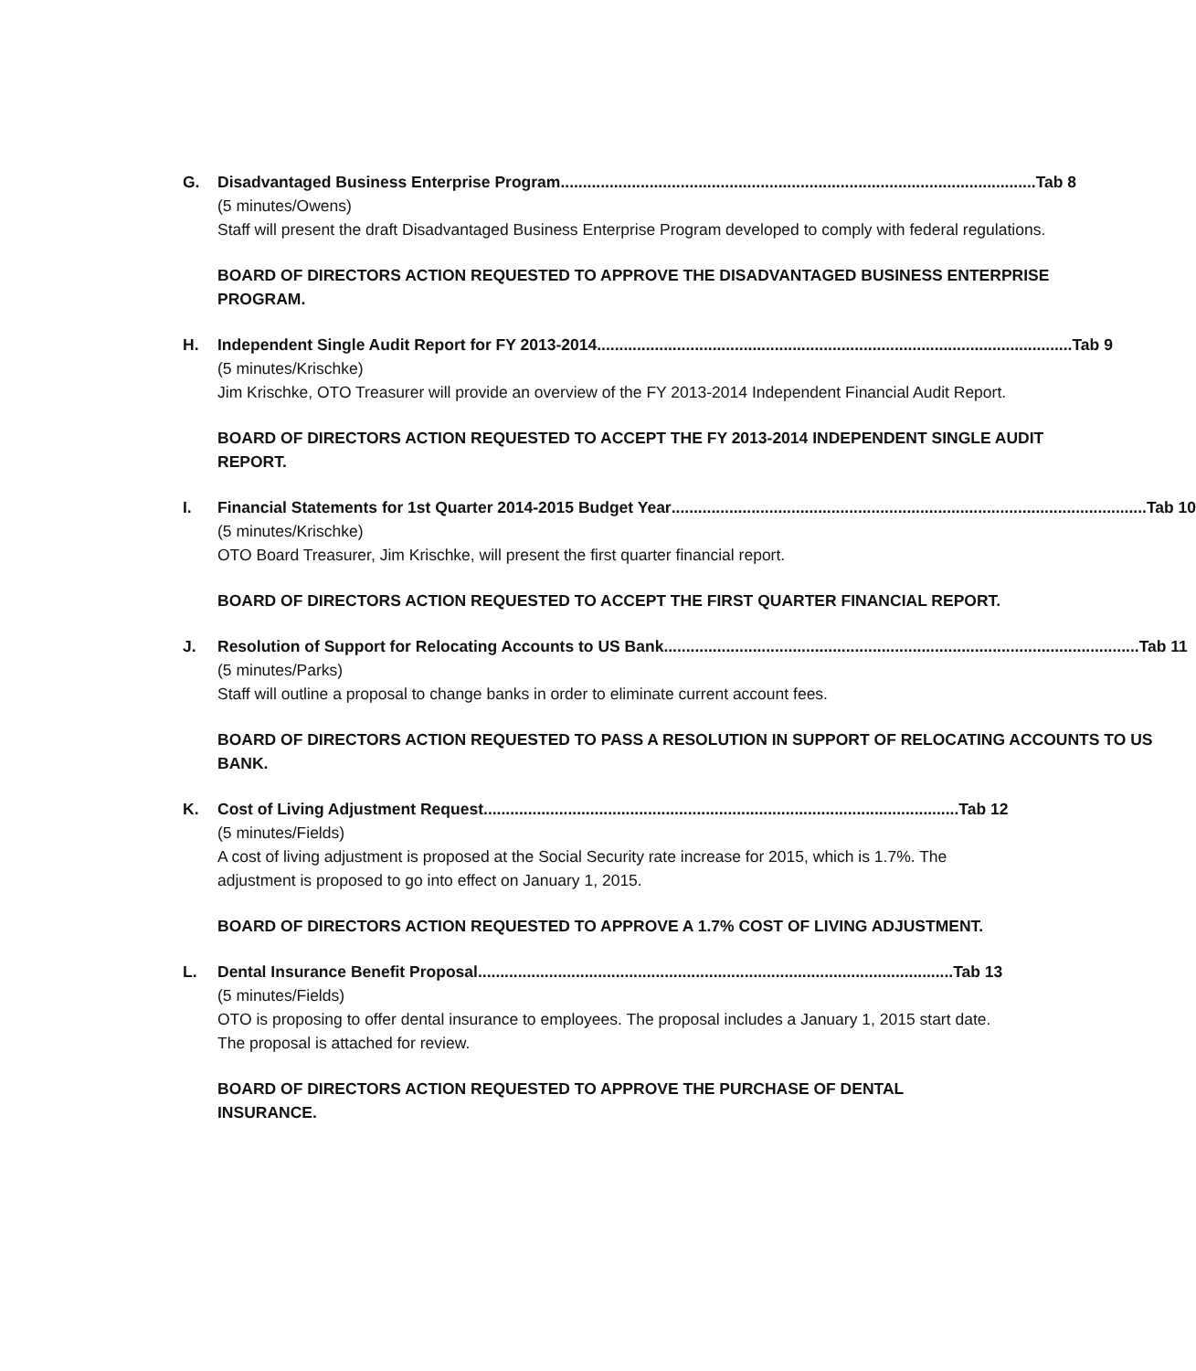G. Disadvantaged Business Enterprise Program ........................................................................................................... Tab 8
(5 minutes/Owens)
Staff will present the draft Disadvantaged Business Enterprise Program developed to comply with federal regulations.
BOARD OF DIRECTORS ACTION REQUESTED TO APPROVE THE DISADVANTAGED BUSINESS ENTERPRISE PROGRAM.
H. Independent Single Audit Report for FY 2013-2014........................................................................................................... Tab 9
(5 minutes/Krischke)
Jim Krischke, OTO Treasurer will provide an overview of the FY 2013-2014 Independent Financial Audit Report.
BOARD OF DIRECTORS ACTION REQUESTED TO ACCEPT THE FY 2013-2014 INDEPENDENT SINGLE AUDIT REPORT.
I. Financial Statements for 1st Quarter 2014-2015 Budget Year ........................................................................................................... Tab 10
(5 minutes/Krischke)
OTO Board Treasurer, Jim Krischke, will present the first quarter financial report.
BOARD OF DIRECTORS ACTION REQUESTED TO ACCEPT THE FIRST QUARTER FINANCIAL REPORT.
J. Resolution of Support for Relocating Accounts to US Bank ........................................................................................................... Tab 11
(5 minutes/Parks)
Staff will outline a proposal to change banks in order to eliminate current account fees.
BOARD OF DIRECTORS ACTION REQUESTED TO PASS A RESOLUTION IN SUPPORT OF RELOCATING ACCOUNTS TO US BANK.
K. Cost of Living Adjustment Request ........................................................................................................... Tab 12
(5 minutes/Fields)
A cost of living adjustment is proposed at the Social Security rate increase for 2015, which is 1.7%. The adjustment is proposed to go into effect on January 1, 2015.
BOARD OF DIRECTORS ACTION REQUESTED TO APPROVE A 1.7% COST OF LIVING ADJUSTMENT.
L. Dental Insurance Benefit Proposal ........................................................................................................... Tab 13
(5 minutes/Fields)
OTO is proposing to offer dental insurance to employees. The proposal includes a January 1, 2015 start date. The proposal is attached for review.
BOARD OF DIRECTORS ACTION REQUESTED TO APPROVE THE PURCHASE OF DENTAL INSURANCE.